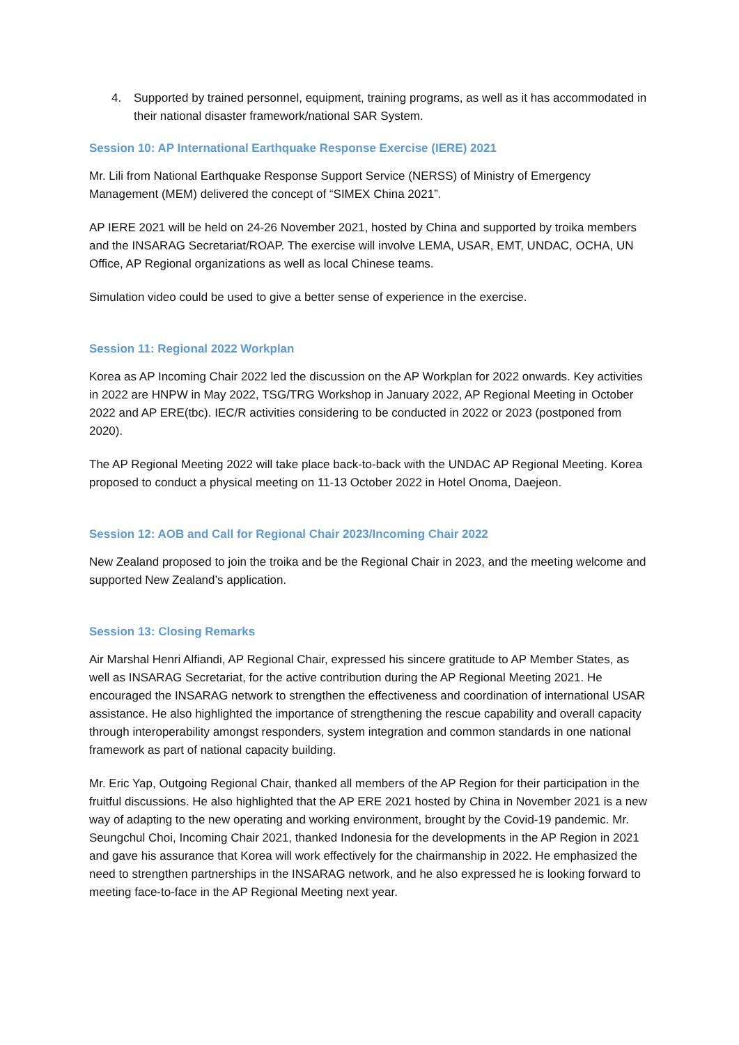4. Supported by trained personnel, equipment, training programs, as well as it has accommodated in their national disaster framework/national SAR System.
Session 10: AP International Earthquake Response Exercise (IERE) 2021
Mr. Lili from National Earthquake Response Support Service (NERSS) of Ministry of Emergency Management (MEM) delivered the concept of “SIMEX China 2021”.
AP IERE 2021 will be held on 24-26 November 2021, hosted by China and supported by troika members and the INSARAG Secretariat/ROAP. The exercise will involve LEMA, USAR, EMT, UNDAC, OCHA, UN Office, AP Regional organizations as well as local Chinese teams.
Simulation video could be used to give a better sense of experience in the exercise.
Session 11: Regional 2022 Workplan
Korea as AP Incoming Chair 2022 led the discussion on the AP Workplan for 2022 onwards. Key activities in 2022 are HNPW in May 2022, TSG/TRG Workshop in January 2022, AP Regional Meeting in October 2022 and AP ERE(tbc). IEC/R activities considering to be conducted in 2022 or 2023 (postponed from 2020).
The AP Regional Meeting 2022 will take place back-to-back with the UNDAC AP Regional Meeting. Korea proposed to conduct a physical meeting on 11-13 October 2022 in Hotel Onoma, Daejeon.
Session 12: AOB and Call for Regional Chair 2023/Incoming Chair 2022
New Zealand proposed to join the troika and be the Regional Chair in 2023, and the meeting welcome and supported New Zealand’s application.
Session 13: Closing Remarks
Air Marshal Henri Alfiandi, AP Regional Chair, expressed his sincere gratitude to AP Member States, as well as INSARAG Secretariat, for the active contribution during the AP Regional Meeting 2021. He encouraged the INSARAG network to strengthen the effectiveness and coordination of international USAR assistance. He also highlighted the importance of strengthening the rescue capability and overall capacity through interoperability amongst responders, system integration and common standards in one national framework as part of national capacity building.
Mr. Eric Yap, Outgoing Regional Chair, thanked all members of the AP Region for their participation in the fruitful discussions. He also highlighted that the AP ERE 2021 hosted by China in November 2021 is a new way of adapting to the new operating and working environment, brought by the Covid-19 pandemic. Mr. Seungchul Choi, Incoming Chair 2021, thanked Indonesia for the developments in the AP Region in 2021 and gave his assurance that Korea will work effectively for the chairmanship in 2022. He emphasized the need to strengthen partnerships in the INSARAG network, and he also expressed he is looking forward to meeting face-to-face in the AP Regional Meeting next year.